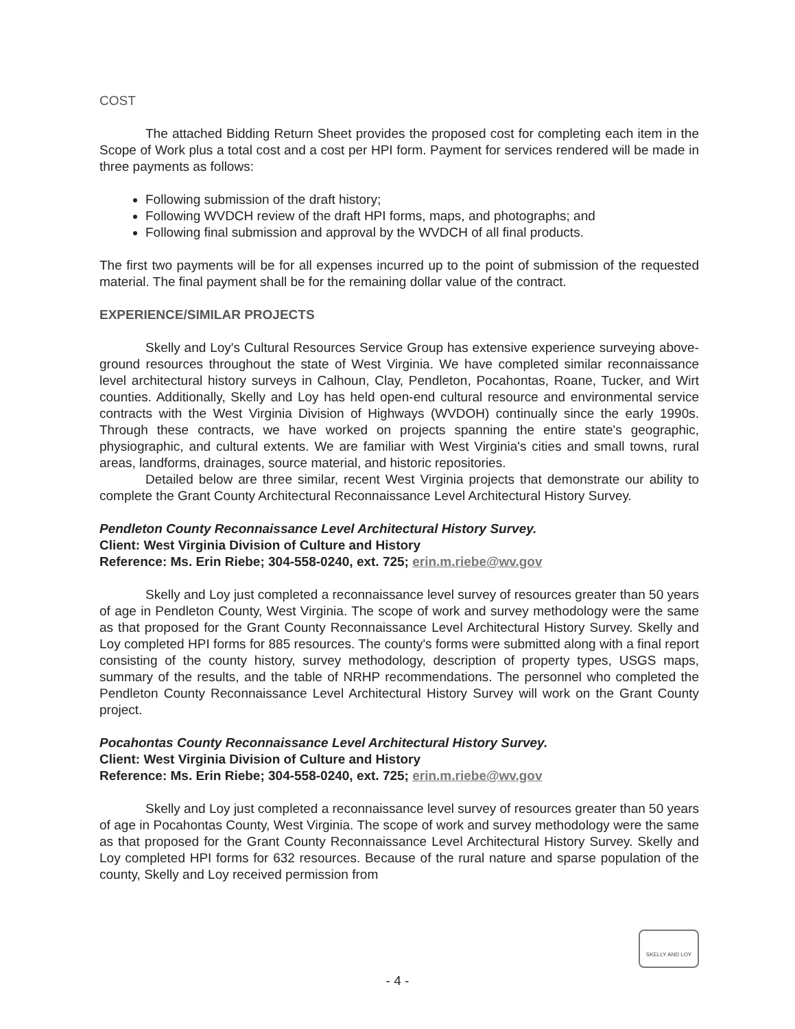COST
The attached Bidding Return Sheet provides the proposed cost for completing each item in the Scope of Work plus a total cost and a cost per HPI form. Payment for services rendered will be made in three payments as follows:
Following submission of the draft history;
Following WVDCH review of the draft HPI forms, maps, and photographs; and
Following final submission and approval by the WVDCH of all final products.
The first two payments will be for all expenses incurred up to the point of submission of the requested material. The final payment shall be for the remaining dollar value of the contract.
EXPERIENCE/SIMILAR PROJECTS
Skelly and Loy's Cultural Resources Service Group has extensive experience surveying above-ground resources throughout the state of West Virginia. We have completed similar reconnaissance level architectural history surveys in Calhoun, Clay, Pendleton, Pocahontas, Roane, Tucker, and Wirt counties. Additionally, Skelly and Loy has held open-end cultural resource and environmental service contracts with the West Virginia Division of Highways (WVDOH) continually since the early 1990s. Through these contracts, we have worked on projects spanning the entire state's geographic, physiographic, and cultural extents. We are familiar with West Virginia's cities and small towns, rural areas, landforms, drainages, source material, and historic repositories.
Detailed below are three similar, recent West Virginia projects that demonstrate our ability to complete the Grant County Architectural Reconnaissance Level Architectural History Survey.
Pendleton County Reconnaissance Level Architectural History Survey.
Client: West Virginia Division of Culture and History
Reference: Ms. Erin Riebe; 304-558-0240, ext. 725; erin.m.riebe@wv.gov
Skelly and Loy just completed a reconnaissance level survey of resources greater than 50 years of age in Pendleton County, West Virginia. The scope of work and survey methodology were the same as that proposed for the Grant County Reconnaissance Level Architectural History Survey. Skelly and Loy completed HPI forms for 885 resources. The county's forms were submitted along with a final report consisting of the county history, survey methodology, description of property types, USGS maps, summary of the results, and the table of NRHP recommendations. The personnel who completed the Pendleton County Reconnaissance Level Architectural History Survey will work on the Grant County project.
Pocahontas County Reconnaissance Level Architectural History Survey.
Client: West Virginia Division of Culture and History
Reference: Ms. Erin Riebe; 304-558-0240, ext. 725; erin.m.riebe@wv.gov
Skelly and Loy just completed a reconnaissance level survey of resources greater than 50 years of age in Pocahontas County, West Virginia. The scope of work and survey methodology were the same as that proposed for the Grant County Reconnaissance Level Architectural History Survey. Skelly and Loy completed HPI forms for 632 resources. Because of the rural nature and sparse population of the county, Skelly and Loy received permission from
SKELLY AND LOY
- 4 -